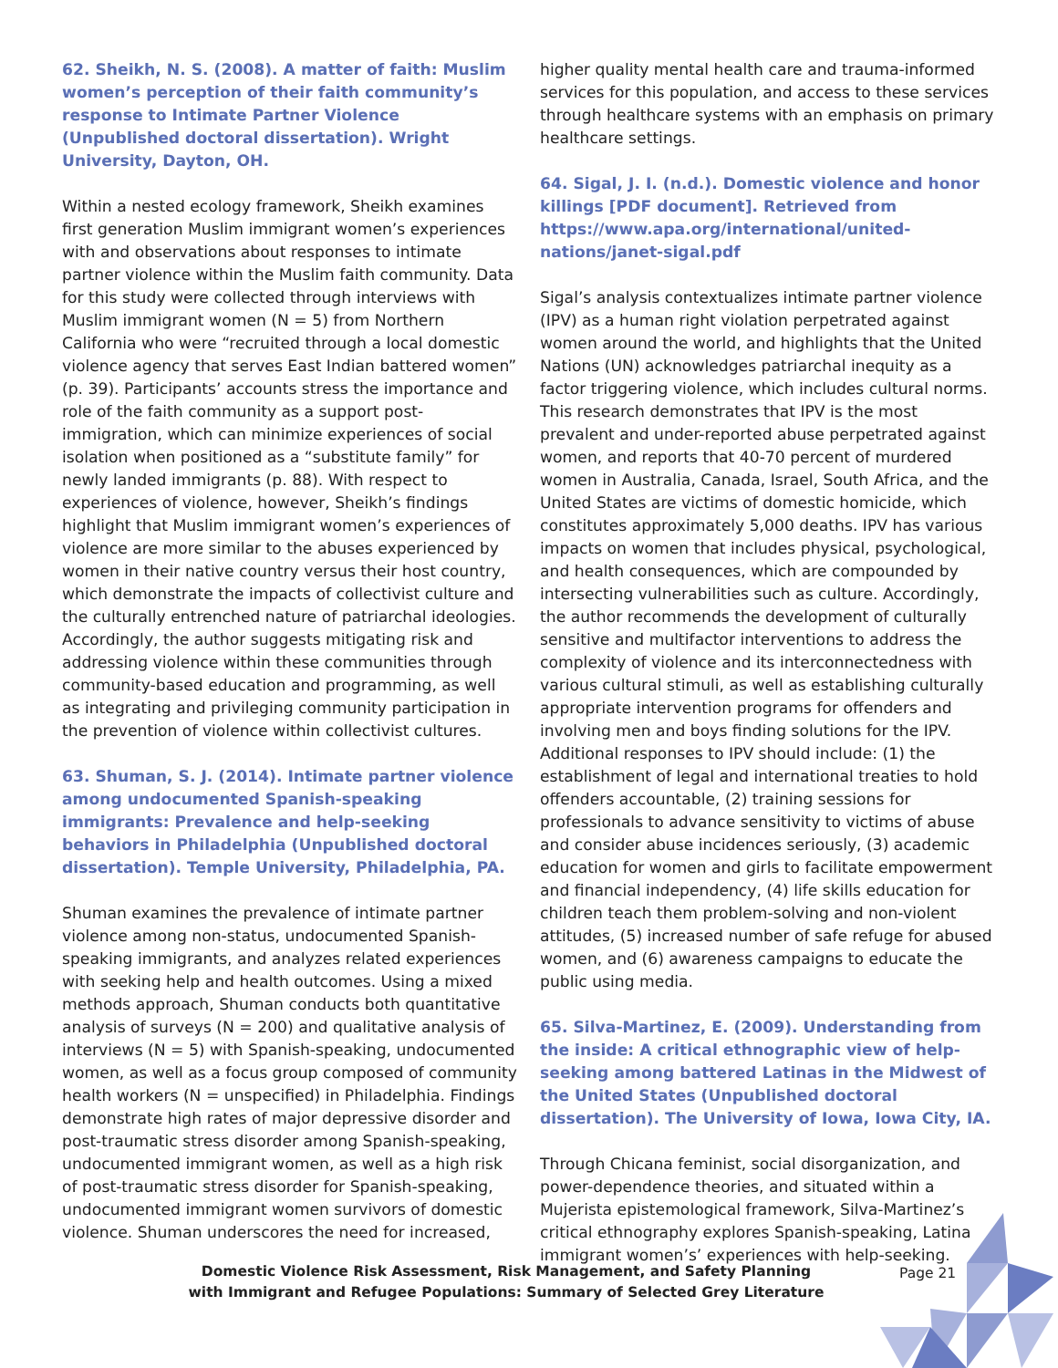62. Sheikh, N. S. (2008). A matter of faith: Muslim women’s perception of their faith community’s response to Intimate Partner Violence (Unpublished doctoral dissertation). Wright University, Dayton, OH.
Within a nested ecology framework, Sheikh examines first generation Muslim immigrant women’s experiences with and observations about responses to intimate partner violence within the Muslim faith community. Data for this study were collected through interviews with Muslim immigrant women (N = 5) from Northern California who were “recruited through a local domestic violence agency that serves East Indian battered women” (p. 39). Participants’ accounts stress the importance and role of the faith community as a support post-immigration, which can minimize experiences of social isolation when positioned as a “substitute family” for newly landed immigrants (p. 88). With respect to experiences of violence, however, Sheikh’s findings highlight that Muslim immigrant women’s experiences of violence are more similar to the abuses experienced by women in their native country versus their host country, which demonstrate the impacts of collectivist culture and the culturally entrenched nature of patriarchal ideologies. Accordingly, the author suggests mitigating risk and addressing violence within these communities through community-based education and programming, as well as integrating and privileging community participation in the prevention of violence within collectivist cultures.
63. Shuman, S. J. (2014). Intimate partner violence among undocumented Spanish-speaking immigrants: Prevalence and help-seeking behaviors in Philadelphia (Unpublished doctoral dissertation). Temple University, Philadelphia, PA.
Shuman examines the prevalence of intimate partner violence among non-status, undocumented Spanish-speaking immigrants, and analyzes related experiences with seeking help and health outcomes. Using a mixed methods approach, Shuman conducts both quantitative analysis of surveys (N = 200) and qualitative analysis of interviews (N = 5) with Spanish-speaking, undocumented women, as well as a focus group composed of community health workers (N = unspecified) in Philadelphia. Findings demonstrate high rates of major depressive disorder and post-traumatic stress disorder among Spanish-speaking, undocumented immigrant women, as well as a high risk of post-traumatic stress disorder for Spanish-speaking, undocumented immigrant women survivors of domestic violence. Shuman underscores the need for increased,
higher quality mental health care and trauma-informed services for this population, and access to these services through healthcare systems with an emphasis on primary healthcare settings.
64. Sigal, J. I. (n.d.). Domestic violence and honor killings [PDF document]. Retrieved from https://www.apa.org/international/united-nations/janet-sigal.pdf
Sigal’s analysis contextualizes intimate partner violence (IPV) as a human right violation perpetrated against women around the world, and highlights that the United Nations (UN) acknowledges patriarchal inequity as a factor triggering violence, which includes cultural norms. This research demonstrates that IPV is the most prevalent and under-reported abuse perpetrated against women, and reports that 40-70 percent of murdered women in Australia, Canada, Israel, South Africa, and the United States are victims of domestic homicide, which constitutes approximately 5,000 deaths. IPV has various impacts on women that includes physical, psychological, and health consequences, which are compounded by intersecting vulnerabilities such as culture. Accordingly, the author recommends the development of culturally sensitive and multifactor interventions to address the complexity of violence and its interconnectedness with various cultural stimuli, as well as establishing culturally appropriate intervention programs for offenders and involving men and boys finding solutions for the IPV. Additional responses to IPV should include: (1) the establishment of legal and international treaties to hold offenders accountable, (2) training sessions for professionals to advance sensitivity to victims of abuse and consider abuse incidences seriously, (3) academic education for women and girls to facilitate empowerment and financial independency, (4) life skills education for children teach them problem-solving and non-violent attitudes, (5) increased number of safe refuge for abused women, and (6) awareness campaigns to educate the public using media.
65. Silva-Martinez, E. (2009). Understanding from the inside: A critical ethnographic view of help-seeking among battered Latinas in the Midwest of the United States (Unpublished doctoral dissertation). The University of Iowa, Iowa City, IA.
Through Chicana feminist, social disorganization, and power-dependence theories, and situated within a Mujerista epistemological framework, Silva-Martinez’s critical ethnography explores Spanish-speaking, Latina immigrant women’s’ experiences with help-seeking.
Domestic Violence Risk Assessment, Risk Management, and Safety Planning
with Immigrant and Refugee Populations: Summary of Selected Grey Literature
Page 21